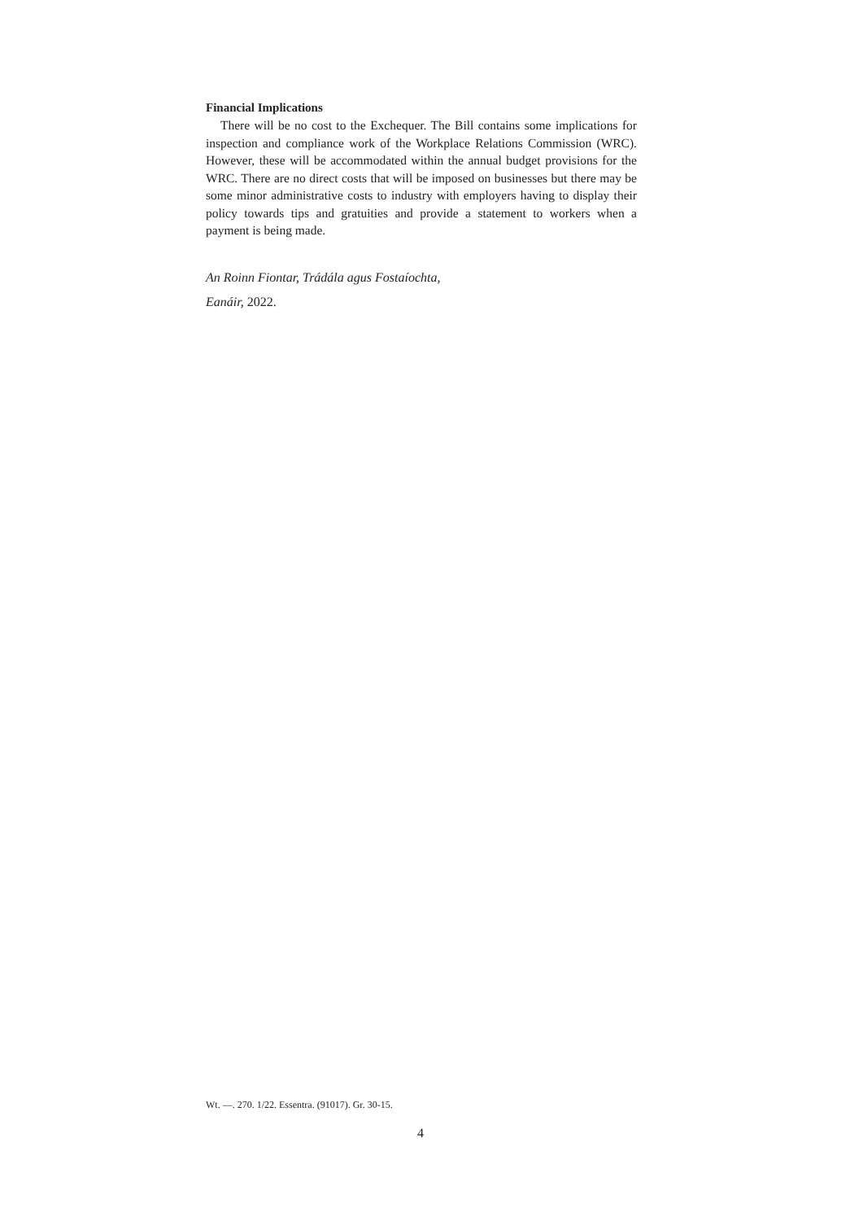Financial Implications
There will be no cost to the Exchequer. The Bill contains some implications for inspection and compliance work of the Workplace Relations Commission (WRC). However, these will be accommodated within the annual budget provisions for the WRC. There are no direct costs that will be imposed on businesses but there may be some minor administrative costs to industry with employers having to display their policy towards tips and gratuities and provide a statement to workers when a payment is being made.
An Roinn Fiontar, Trádála agus Fostaíochta,
Eanáir, 2022.
Wt. —. 270. 1/22. Essentra. (91017). Gr. 30-15.
4